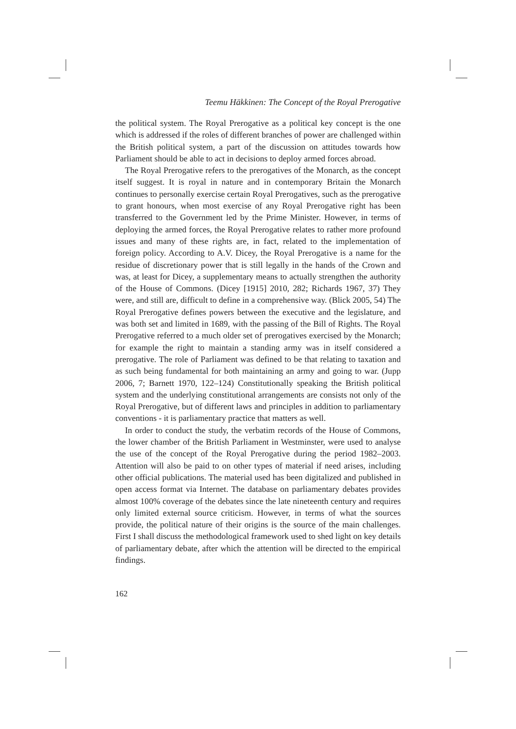Teemu Häkkinen: The Concept of the Royal Prerogative
the political system. The Royal Prerogative as a political key concept is the one which is addressed if the roles of different branches of power are challenged within the British political system, a part of the discussion on attitudes towards how Parliament should be able to act in decisions to deploy armed forces abroad.
The Royal Prerogative refers to the prerogatives of the Monarch, as the concept itself suggest. It is royal in nature and in contemporary Britain the Monarch continues to personally exercise certain Royal Prerogatives, such as the prerogative to grant honours, when most exercise of any Royal Prerogative right has been transferred to the Government led by the Prime Minister. However, in terms of deploying the armed forces, the Royal Prerogative relates to rather more profound issues and many of these rights are, in fact, related to the implementation of foreign policy. According to A.V. Dicey, the Royal Prerogative is a name for the residue of discretionary power that is still legally in the hands of the Crown and was, at least for Dicey, a supplementary means to actually strengthen the authority of the House of Commons. (Dicey [1915] 2010, 282; Richards 1967, 37) They were, and still are, difficult to define in a comprehensive way. (Blick 2005, 54) The Royal Prerogative defines powers between the executive and the legislature, and was both set and limited in 1689, with the passing of the Bill of Rights. The Royal Prerogative referred to a much older set of prerogatives exercised by the Monarch; for example the right to maintain a standing army was in itself considered a prerogative. The role of Parliament was defined to be that relating to taxation and as such being fundamental for both maintaining an army and going to war. (Jupp 2006, 7; Barnett 1970, 122–124) Constitutionally speaking the British political system and the underlying constitutional arrangements are consists not only of the Royal Prerogative, but of different laws and principles in addition to parliamentary conventions - it is parliamentary practice that matters as well.
In order to conduct the study, the verbatim records of the House of Commons, the lower chamber of the British Parliament in Westminster, were used to analyse the use of the concept of the Royal Prerogative during the period 1982–2003. Attention will also be paid to on other types of material if need arises, including other official publications. The material used has been digitalized and published in open access format via Internet. The database on parliamentary debates provides almost 100% coverage of the debates since the late nineteenth century and requires only limited external source criticism. However, in terms of what the sources provide, the political nature of their origins is the source of the main challenges. First I shall discuss the methodological framework used to shed light on key details of parliamentary debate, after which the attention will be directed to the empirical findings.
162